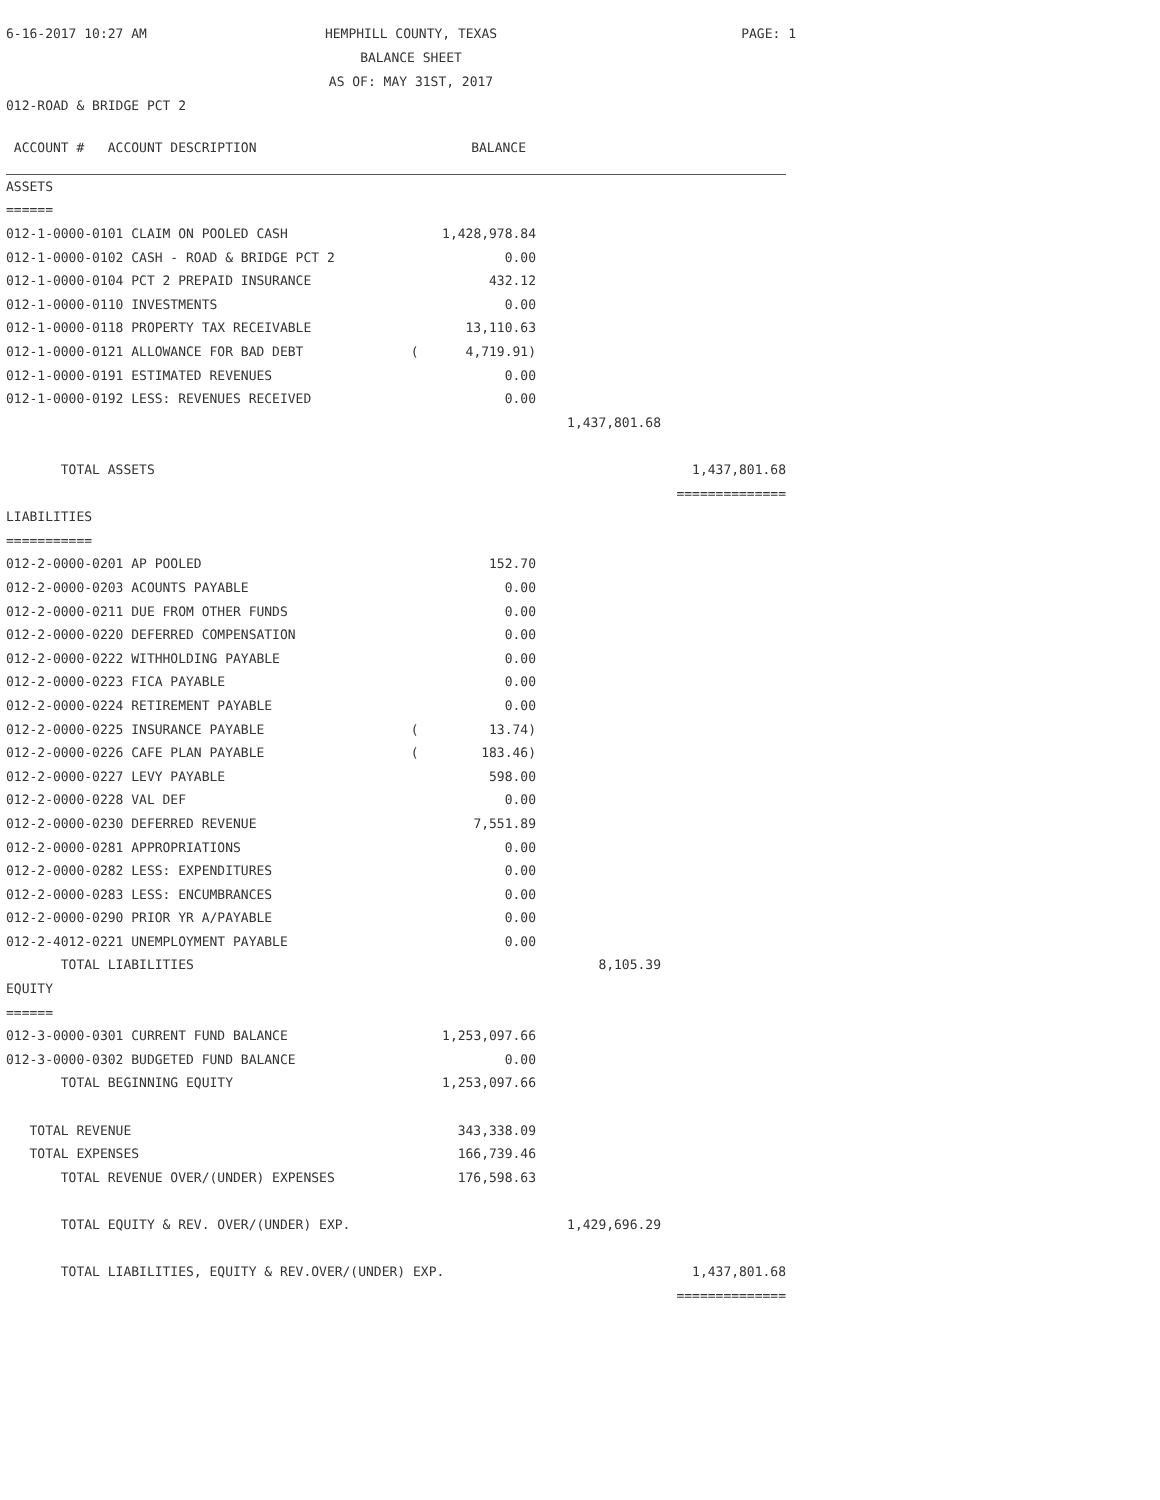6-16-2017 10:27 AM
HEMPHILL COUNTY, TEXAS
BALANCE SHEET
AS OF: MAY 31ST, 2017
PAGE: 1
012-ROAD & BRIDGE PCT 2
| ACCOUNT # ACCOUNT DESCRIPTION | BALANCE | | |
| --- | --- | --- | --- |
| ASSETS | | | |
| ====== | | | |
| 012-1-0000-0101 CLAIM ON POOLED CASH | 1,428,978.84 | | |
| 012-1-0000-0102 CASH - ROAD & BRIDGE PCT 2 | 0.00 | | |
| 012-1-0000-0104 PCT 2 PREPAID INSURANCE | 432.12 | | |
| 012-1-0000-0110 INVESTMENTS | 0.00 | | |
| 012-1-0000-0118 PROPERTY TAX RECEIVABLE | 13,110.63 | | |
| 012-1-0000-0121 ALLOWANCE FOR BAD DEBT | ( 4,719.91) | | |
| 012-1-0000-0191 ESTIMATED REVENUES | 0.00 | | |
| 012-1-0000-0192 LESS: REVENUES RECEIVED | 0.00 | | |
| | | 1,437,801.68 | |
| TOTAL ASSETS | | | 1,437,801.68 |
| | | | ============== |
| LIABILITIES | | | |
| =========== | | | |
| 012-2-0000-0201 AP POOLED | 152.70 | | |
| 012-2-0000-0203 ACOUNTS PAYABLE | 0.00 | | |
| 012-2-0000-0211 DUE FROM OTHER FUNDS | 0.00 | | |
| 012-2-0000-0220 DEFERRED COMPENSATION | 0.00 | | |
| 012-2-0000-0222 WITHHOLDING PAYABLE | 0.00 | | |
| 012-2-0000-0223 FICA PAYABLE | 0.00 | | |
| 012-2-0000-0224 RETIREMENT PAYABLE | 0.00 | | |
| 012-2-0000-0225 INSURANCE PAYABLE | ( 13.74) | | |
| 012-2-0000-0226 CAFE PLAN PAYABLE | ( 183.46) | | |
| 012-2-0000-0227 LEVY PAYABLE | 598.00 | | |
| 012-2-0000-0228 VAL DEF | 0.00 | | |
| 012-2-0000-0230 DEFERRED REVENUE | 7,551.89 | | |
| 012-2-0000-0281 APPROPRIATIONS | 0.00 | | |
| 012-2-0000-0282 LESS: EXPENDITURES | 0.00 | | |
| 012-2-0000-0283 LESS: ENCUMBRANCES | 0.00 | | |
| 012-2-0000-0290 PRIOR YR A/PAYABLE | 0.00 | | |
| 012-2-4012-0221 UNEMPLOYMENT PAYABLE | 0.00 | | |
| TOTAL LIABILITIES | | 8,105.39 | |
| EQUITY | | | |
| ====== | | | |
| 012-3-0000-0301 CURRENT FUND BALANCE | 1,253,097.66 | | |
| 012-3-0000-0302 BUDGETED FUND BALANCE | 0.00 | | |
| TOTAL BEGINNING EQUITY | 1,253,097.66 | | |
| TOTAL REVENUE | 343,338.09 | | |
| TOTAL EXPENSES | 166,739.46 | | |
| TOTAL REVENUE OVER/(UNDER) EXPENSES | 176,598.63 | | |
| TOTAL EQUITY & REV. OVER/(UNDER) EXP. | | 1,429,696.29 | |
| TOTAL LIABILITIES, EQUITY & REV.OVER/(UNDER) EXP. | | | 1,437,801.68 |
| | | | ============== |